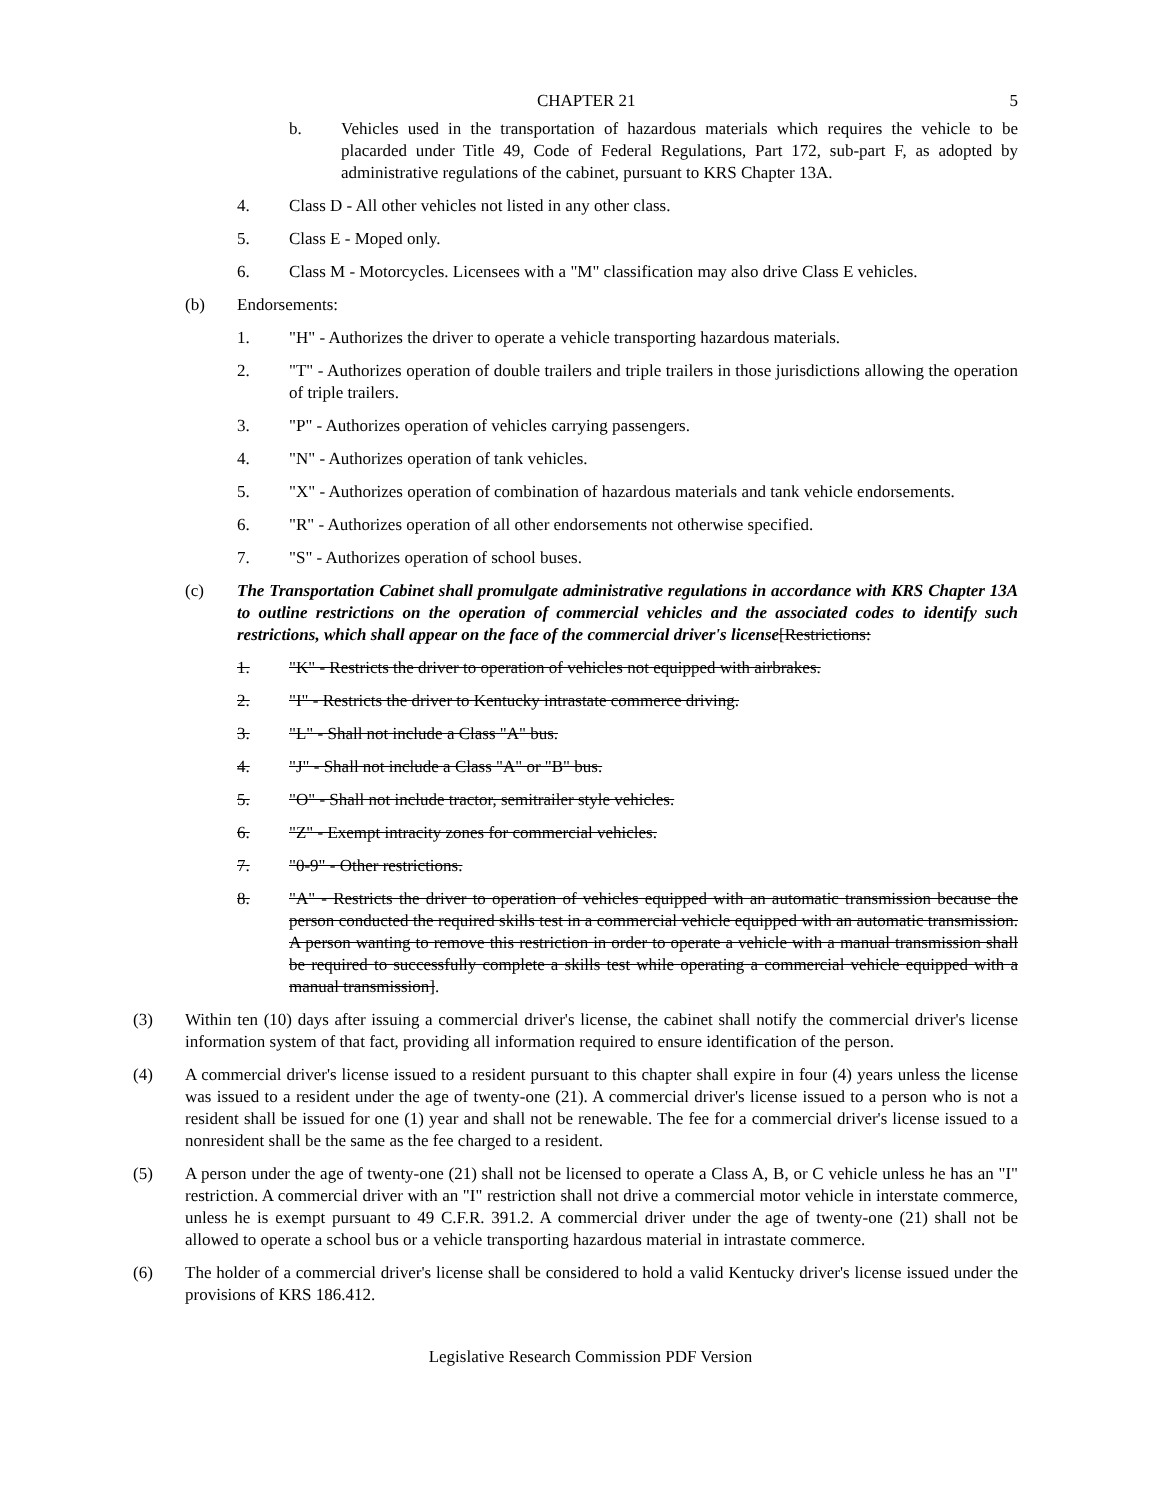CHAPTER 21 5
b. Vehicles used in the transportation of hazardous materials which requires the vehicle to be placarded under Title 49, Code of Federal Regulations, Part 172, sub-part F, as adopted by administrative regulations of the cabinet, pursuant to KRS Chapter 13A.
4. Class D - All other vehicles not listed in any other class.
5. Class E - Moped only.
6. Class M - Motorcycles. Licensees with a "M" classification may also drive Class E vehicles.
(b) Endorsements:
1. "H" - Authorizes the driver to operate a vehicle transporting hazardous materials.
2. "T" - Authorizes operation of double trailers and triple trailers in those jurisdictions allowing the operation of triple trailers.
3. "P" - Authorizes operation of vehicles carrying passengers.
4. "N" - Authorizes operation of tank vehicles.
5. "X" - Authorizes operation of combination of hazardous materials and tank vehicle endorsements.
6. "R" - Authorizes operation of all other endorsements not otherwise specified.
7. "S" - Authorizes operation of school buses.
(c) The Transportation Cabinet shall promulgate administrative regulations in accordance with KRS Chapter 13A to outline restrictions on the operation of commercial vehicles and the associated codes to identify such restrictions, which shall appear on the face of the commercial driver's license[Restrictions:
1. "K" - Restricts the driver to operation of vehicles not equipped with airbrakes.
2. "I" - Restricts the driver to Kentucky intrastate commerce driving.
3. "L" - Shall not include a Class "A" bus.
4. "J" - Shall not include a Class "A" or "B" bus.
5. "O" - Shall not include tractor, semitrailer style vehicles.
6. "Z" - Exempt intracity zones for commercial vehicles.
7. "0-9" - Other restrictions.
8. "A" - Restricts the driver to operation of vehicles equipped with an automatic transmission because the person conducted the required skills test in a commercial vehicle equipped with an automatic transmission. A person wanting to remove this restriction in order to operate a vehicle with a manual transmission shall be required to successfully complete a skills test while operating a commercial vehicle equipped with a manual transmission].
(3) Within ten (10) days after issuing a commercial driver's license, the cabinet shall notify the commercial driver's license information system of that fact, providing all information required to ensure identification of the person.
(4) A commercial driver's license issued to a resident pursuant to this chapter shall expire in four (4) years unless the license was issued to a resident under the age of twenty-one (21). A commercial driver's license issued to a person who is not a resident shall be issued for one (1) year and shall not be renewable. The fee for a commercial driver's license issued to a nonresident shall be the same as the fee charged to a resident.
(5) A person under the age of twenty-one (21) shall not be licensed to operate a Class A, B, or C vehicle unless he has an "I" restriction. A commercial driver with an "I" restriction shall not drive a commercial motor vehicle in interstate commerce, unless he is exempt pursuant to 49 C.F.R. 391.2. A commercial driver under the age of twenty-one (21) shall not be allowed to operate a school bus or a vehicle transporting hazardous material in intrastate commerce.
(6) The holder of a commercial driver's license shall be considered to hold a valid Kentucky driver's license issued under the provisions of KRS 186.412.
Legislative Research Commission PDF Version